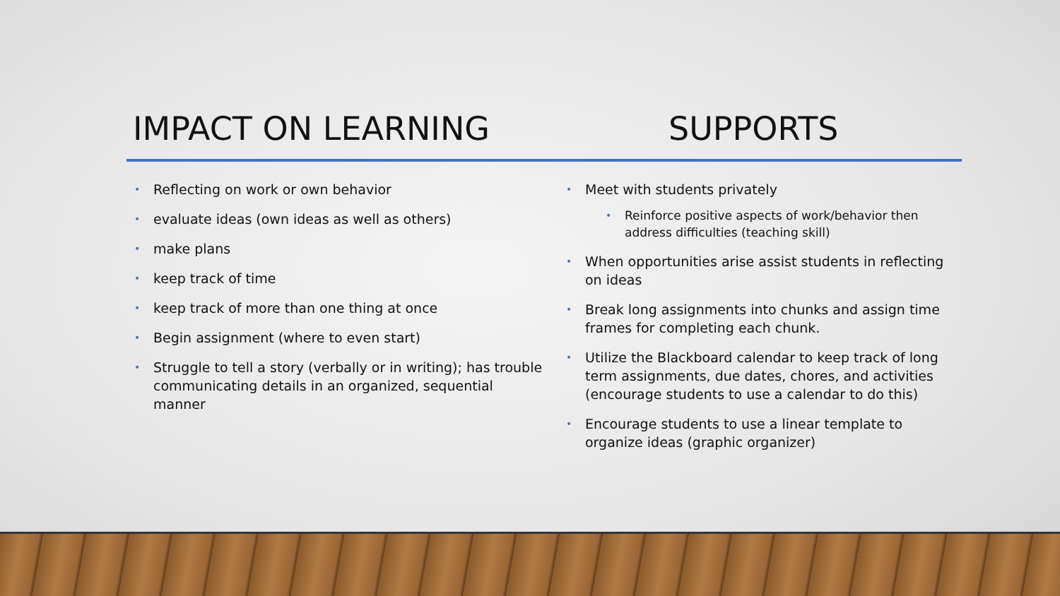IMPACT ON LEARNING SUPPORTS
• Reflecting on work or own behavior
• evaluate ideas (own ideas as well as others)
• make plans
• keep track of time
• keep track of more than one thing at once
• Begin assignment (where to even start)
• Struggle to tell a story (verbally or in writing); has trouble communicating details in an organized, sequential manner
• Meet with students privately
• Reinforce positive aspects of work/behavior then address difficulties (teaching skill)
• When opportunities arise assist students in reflecting on ideas
• Break long assignments into chunks and assign time frames for completing each chunk.
• Utilize the Blackboard calendar to keep track of long term assignments, due dates, chores, and activities (encourage students to use a calendar to do this)
• Encourage students to use a linear template to organize ideas (graphic organizer)